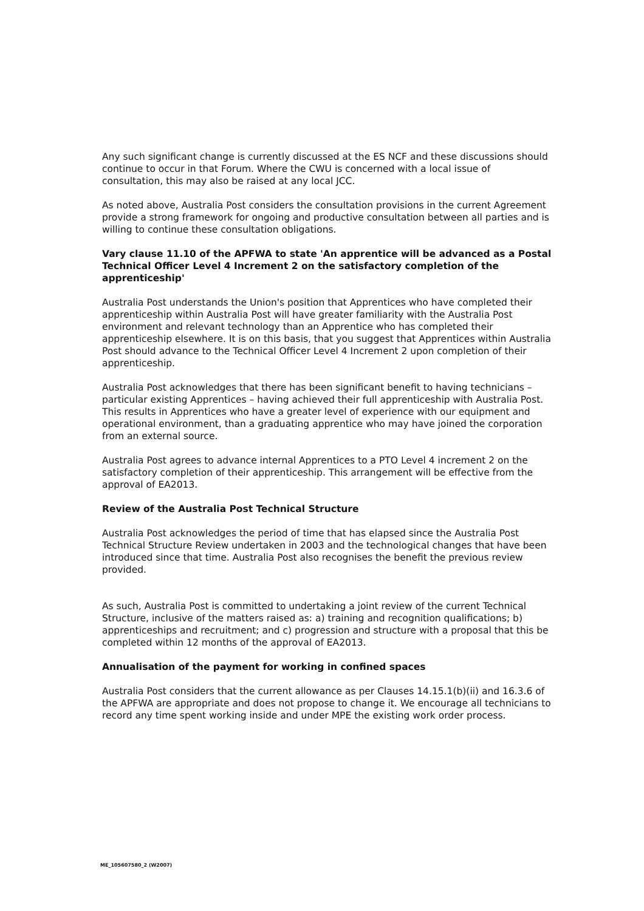Any such significant change is currently discussed at the ES NCF and these discussions should continue to occur in that Forum. Where the CWU is concerned with a local issue of consultation, this may also be raised at any local JCC.
As noted above, Australia Post considers the consultation provisions in the current Agreement provide a strong framework for ongoing and productive consultation between all parties and is willing to continue these consultation obligations.
Vary clause 11.10 of the APFWA to state 'An apprentice will be advanced as a Postal Technical Officer Level 4 Increment 2 on the satisfactory completion of the apprenticeship'
Australia Post understands the Union's position that Apprentices who have completed their apprenticeship within Australia Post will have greater familiarity with the Australia Post environment and relevant technology than an Apprentice who has completed their apprenticeship elsewhere. It is on this basis, that you suggest that Apprentices within Australia Post should advance to the Technical Officer Level 4 Increment 2 upon completion of their apprenticeship.
Australia Post acknowledges that there has been significant benefit to having technicians – particular existing Apprentices – having achieved their full apprenticeship with Australia Post. This results in Apprentices who have a greater level of experience with our equipment and operational environment, than a graduating apprentice who may have joined the corporation from an external source.
Australia Post agrees to advance internal Apprentices to a PTO Level 4 increment 2 on the satisfactory completion of their apprenticeship. This arrangement will be effective from the approval of EA2013.
Review of the Australia Post Technical Structure
Australia Post acknowledges the period of time that has elapsed since the Australia Post Technical Structure Review undertaken in 2003 and the technological changes that have been introduced since that time. Australia Post also recognises the benefit the previous review provided.
As such, Australia Post is committed to undertaking a joint review of the current Technical Structure, inclusive of the matters raised as: a) training and recognition qualifications; b) apprenticeships and recruitment; and c) progression and structure with a proposal that this be completed within 12 months of the approval of EA2013.
Annualisation of the payment for working in confined spaces
Australia Post considers that the current allowance as per Clauses 14.15.1(b)(ii) and 16.3.6 of the APFWA are appropriate and does not propose to change it. We encourage all technicians to record any time spent working inside and under MPE the existing work order process.
ME_105607580_2 (W2007)